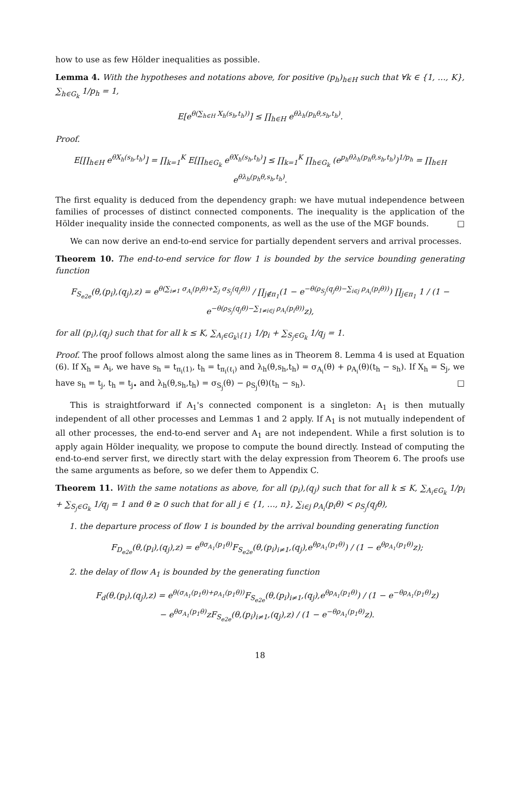how to use as few Hölder inequalities as possible.
Lemma 4. With the hypotheses and notations above, for positive (p<sub>h</sub>)<sub>h∈H</sub> such that ∀k ∈ {1, …, K}, ∑<sub>h∈G<sub>k</sub></sub> 1/p<sub>h</sub> = 1,
E[e<sup>θ(∑<sub>h∈H</sub> X<sub>h</sub>(s<sub>h</sub>,t<sub>h</sub>))</sup>] ≤ ∏<sub>h∈H</sub> e<sup>θλ<sub>h</sub>(p<sub>h</sub>θ,s<sub>h</sub>,t<sub>h</sub>)</sup>.
Proof.
E[∏<sub>h∈H</sub> e<sup>θX<sub>h</sub>(s<sub>h</sub>,t<sub>h</sub>)</sup>] = ∏<sub>k=1</sub><sup>K</sup> E[∏<sub>h∈G<sub>k</sub></sub> e<sup>θX<sub>h</sub>(s<sub>h</sub>,t<sub>h</sub>)</sup>] ≤ ∏<sub>k=1</sub><sup>K</sup> ∏<sub>h∈G<sub>k</sub></sub> (e<sup>p<sub>h</sub>θλ<sub>h</sub>(p<sub>h</sub>θ,s<sub>h</sub>,t<sub>h</sub>)</sup>)<sup>1/p<sub>h</sub></sup> = ∏<sub>h∈H</sub> e<sup>θλ<sub>h</sub>(p<sub>h</sub>θ,s<sub>h</sub>,t<sub>h</sub>)</sup>.
The first equality is deduced from the dependency graph: we have mutual independence between families of processes of distinct connected components. The inequality is the application of the Hölder inequality inside the connected components, as well as the use of the MGF bounds. □
We can now derive an end-to-end service for partially dependent servers and arrival processes.
Theorem 10. The end-to-end service for flow 1 is bounded by the service bounding generating function
F<sub>S<sub>e2e</sub></sub>(θ,(p<sub>i</sub>),(q<sub>j</sub>),z) = e<sup>θ(∑<sub>i≠1</sub> σ<sub>A<sub>i</sub></sub>(p<sub>i</sub>θ)+∑<sub>j</sub> σ<sub>S<sub>j</sub></sub>(q<sub>j</sub>θ))</sup> / ∏<sub>j∉π<sub>1</sub></sub>(1 − e<sup>−θ(ρ<sub>S<sub>j</sub></sub>(q<sub>j</sub>θ)−∑<sub>i∈j</sub> ρ<sub>A<sub>i</sub></sub>(p<sub>i</sub>θ))</sup>) ∏<sub>j∈π<sub>1</sub></sub> 1 / (1 − e<sup>−θ(ρ<sub>S<sub>j</sub></sub>(q<sub>j</sub>θ)−∑<sub>1≠i∈j</sub> ρ<sub>A<sub>i</sub></sub>(p<sub>i</sub>θ))</sup>z),
for all (p<sub>i</sub>),(q<sub>j</sub>) such that for all k ≤ K, ∑<sub>A<sub>i</sub>∈G<sub>k</sub>\{1}</sub> 1/p<sub>i</sub> + ∑<sub>S<sub>j</sub>∈G<sub>k</sub></sub> 1/q<sub>j</sub> = 1.
Proof. The proof follows almost along the same lines as in Theorem 8. Lemma 4 is used at Equation (6). If X<sub>h</sub> = A<sub>i</sub>, we have s<sub>h</sub> = t<sub>π<sub>i</sub>(1)</sub>, t<sub>h</sub> = t<sub>π<sub>i</sub>(ℓ<sub>i</sub>)</sub> and λ<sub>h</sub>(θ,s<sub>h</sub>,t<sub>h</sub>) = σ<sub>A<sub>i</sub></sub>(θ) + ρ<sub>A<sub>i</sub></sub>(θ)(t<sub>h</sub> − s<sub>h</sub>). If X<sub>h</sub> = S<sub>j</sub>, we have s<sub>h</sub> = t<sub>j</sub>, t<sub>h</sub> = t<sub>j•</sub> and λ<sub>h</sub>(θ,s<sub>h</sub>,t<sub>h</sub>) = σ<sub>S<sub>j</sub></sub>(θ) − ρ<sub>S<sub>j</sub></sub>(θ)(t<sub>h</sub> − s<sub>h</sub>). □
This is straightforward if A<sub>1</sub>'s connected component is a singleton: A<sub>1</sub> is then mutually independent of all other processes and Lemmas 1 and 2 apply. If A<sub>1</sub> is not mutually independent of all other processes, the end-to-end server and A<sub>1</sub> are not independent. While a first solution is to apply again Hölder inequality, we propose to compute the bound directly. Instead of computing the end-to-end server first, we directly start with the delay expression from Theorem 6. The proofs use the same arguments as before, so we defer them to Appendix C.
Theorem 11. With the same notations as above, for all (p<sub>i</sub>),(q<sub>j</sub>) such that for all k ≤ K, ∑<sub>A<sub>i</sub>∈G<sub>k</sub></sub> 1/p<sub>i</sub> + ∑<sub>S<sub>j</sub>∈G<sub>k</sub></sub> 1/q<sub>j</sub> = 1 and θ ≥ 0 such that for all j ∈ {1, …, n}, ∑<sub>i∈j</sub> ρ<sub>A<sub>i</sub></sub>(p<sub>i</sub>θ) < ρ<sub>S<sub>j</sub></sub>(q<sub>j</sub>θ),
1. the departure process of flow 1 is bounded by the arrival bounding generating function
F<sub>D<sub>e2e</sub></sub>(θ,(p<sub>i</sub>),(q<sub>j</sub>),z) = e<sup>θσ<sub>A<sub>1</sub></sub>(p<sub>1</sub>θ)</sup>F<sub>S<sub>e2e</sub></sub>(θ,(p<sub>i</sub>)<sub>i≠1</sub>,(q<sub>j</sub>),e<sup>θρ<sub>A<sub>1</sub></sub>(p<sub>1</sub>θ)</sup>) / (1 − e<sup>θρ<sub>A<sub>1</sub></sub>(p<sub>1</sub>θ)</sup>z);
2. the delay of flow A<sub>1</sub> is bounded by the generating function
F<sub>d</sub>(θ,(p<sub>i</sub>),(q<sub>j</sub>),z) = e<sup>θ(σ<sub>A<sub>1</sub></sub>(p<sub>1</sub>θ)+ρ<sub>A<sub>1</sub></sub>(p<sub>1</sub>θ))</sup>F<sub>S<sub>e2e</sub></sub>(θ,(p<sub>i</sub>)<sub>i≠1</sub>,(q<sub>j</sub>),e<sup>θρ<sub>A<sub>1</sub></sub>(p<sub>1</sub>θ)</sup>) / (1 − e<sup>−θρ<sub>A<sub>1</sub></sub>(p<sub>1</sub>θ)</sup>z)
− e<sup>θσ<sub>A<sub>1</sub></sub>(p<sub>1</sub>θ)</sup>zF<sub>S<sub>e2e</sub></sub>(θ,(p<sub>i</sub>)<sub>i≠1</sub>,(q<sub>j</sub>),z) / (1 − e<sup>−θρ<sub>A<sub>1</sub></sub>(p<sub>1</sub>θ)</sup>z).
18